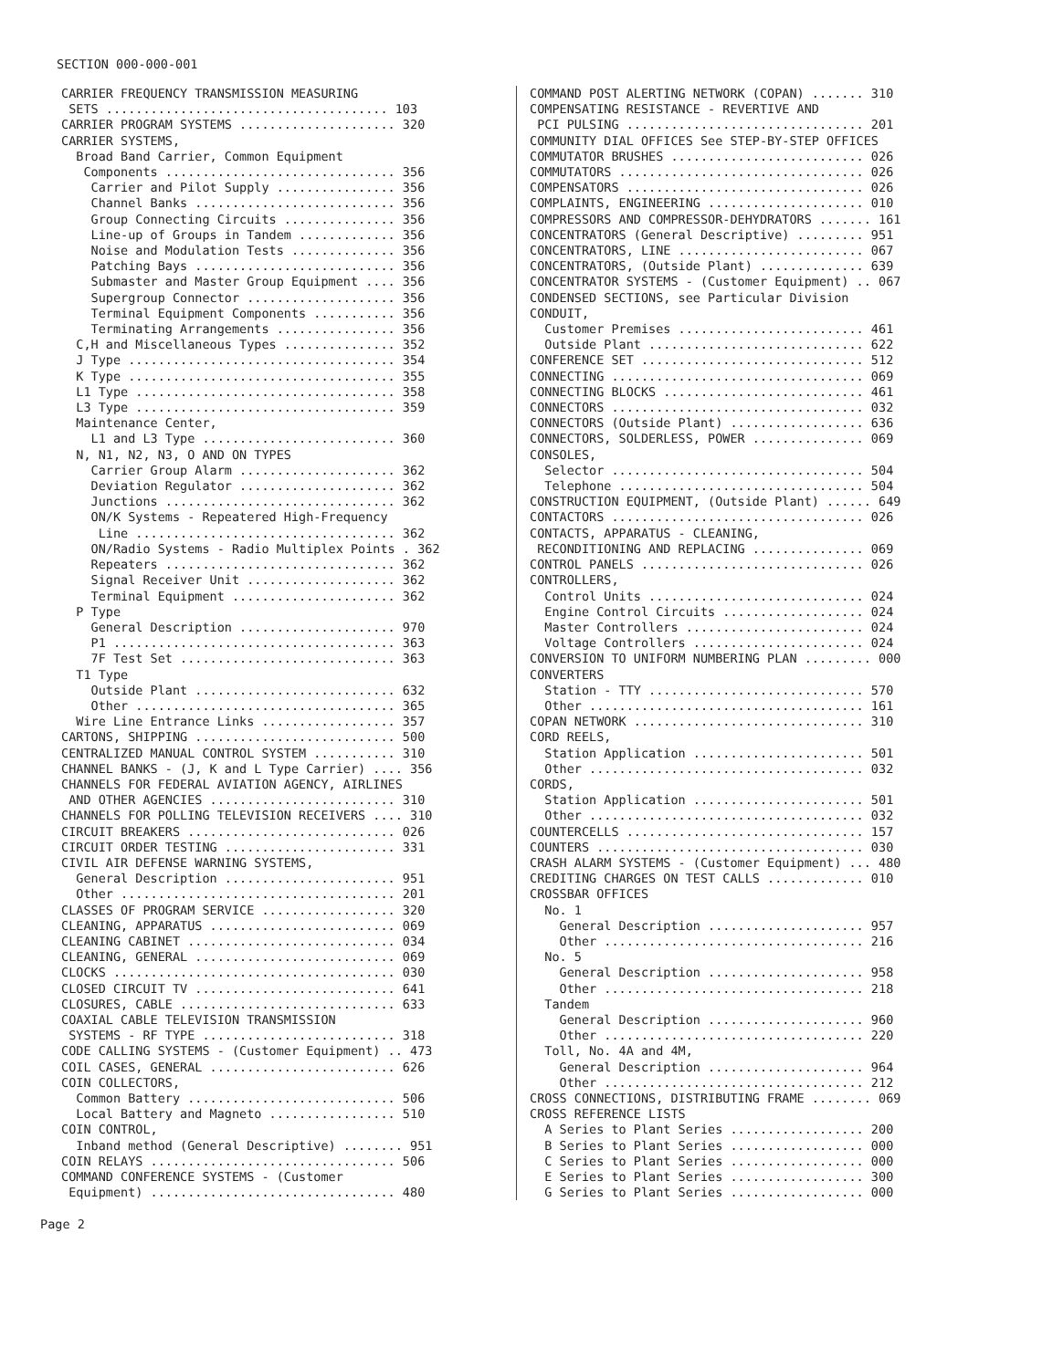SECTION 000-000-001
CARRIER FREQUENCY TRANSMISSION MEASURING SETS ...................................... 103 CARRIER PROGRAM SYSTEMS ..................... 320 CARRIER SYSTEMS, Broad Band Carrier, Common Equipment Components ............................... 356 Carrier and Pilot Supply ................ 356 Channel Banks ........................... 356 Group Connecting Circuits ............... 356 Line-up of Groups in Tandem ............. 356 Noise and Modulation Tests .............. 356 Patching Bays ........................... 356 Submaster and Master Group Equipment .... 356 Supergroup Connector .................... 356 Terminal Equipment Components ........... 356 Terminating Arrangements ................ 356 C,H and Miscellaneous Types ............... 352 J Type .................................... 354 K Type .................................... 355 L1 Type ................................... 358 L3 Type ................................... 359 Maintenance Center, L1 and L3 Type .......................... 360 N, N1, N2, N3, O AND ON TYPES Carrier Group Alarm ..................... 362 Deviation Regulator ..................... 362 Junctions ............................... 362 ON/K Systems - Repeatered High-Frequency Line ................................... 362 ON/Radio Systems - Radio Multiplex Points . 362 Repeaters ............................... 362 Signal Receiver Unit .................... 362 Terminal Equipment ...................... 362 P Type General Description ..................... 970 P1 ...................................... 363 7F Test Set ............................. 363 T1 Type Outside Plant ........................... 632 Other ................................... 365 Wire Line Entrance Links .................. 357 CARTONS, SHIPPING ........................... 500 CENTRALIZED MANUAL CONTROL SYSTEM ........... 310 CHANNEL BANKS - (J, K and L Type Carrier) .... 356 CHANNELS FOR FEDERAL AVIATION AGENCY, AIRLINES AND OTHER AGENCIES ......................... 310 CHANNELS FOR POLLING TELEVISION RECEIVERS .... 310 CIRCUIT BREAKERS ............................ 026 CIRCUIT ORDER TESTING ....................... 331 CIVIL AIR DEFENSE WARNING SYSTEMS, General Description ....................... 951 Other ..................................... 201 CLASSES OF PROGRAM SERVICE .................. 320 CLEANING, APPARATUS ......................... 069 CLEANING CABINET ............................ 034 CLEANING, GENERAL ........................... 069 CLOCKS ...................................... 030 CLOSED CIRCUIT TV ........................... 641 CLOSURES, CABLE ............................. 633 COAXIAL CABLE TELEVISION TRANSMISSION SYSTEMS - RF TYPE .......................... 318 CODE CALLING SYSTEMS - (Customer Equipment) .. 473 COIL CASES, GENERAL ......................... 626 COIN COLLECTORS, Common Battery ............................ 506 Local Battery and Magneto ................. 510 COIN CONTROL, Inband method (General Descriptive) ........ 951 COIN RELAYS ................................. 506 COMMAND CONFERENCE SYSTEMS - (Customer Equipment) ................................. 480
COMMAND POST ALERTING NETWORK (COPAN) ....... 310 COMPENSATING RESISTANCE - REVERTIVE AND PCI PULSING ................................ 201 COMMUNITY DIAL OFFICES See STEP-BY-STEP OFFICES COMMUTATOR BRUSHES .......................... 026 COMMUTATORS ................................. 026 COMPENSATORS ................................ 026 COMPLAINTS, ENGINEERING ..................... 010 COMPRESSORS AND COMPRESSOR-DEHYDRATORS ....... 161 CONCENTRATORS (General Descriptive) ......... 951 CONCENTRATORS, LINE ......................... 067 CONCENTRATORS, (Outside Plant) .............. 639 CONCENTRATOR SYSTEMS - (Customer Equipment) .. 067 CONDENSED SECTIONS, see Particular Division CONDUIT, Customer Premises ......................... 461 Outside Plant ............................. 622 CONFERENCE SET .............................. 512 CONNECTING .................................. 069 CONNECTING BLOCKS ........................... 461 CONNECTORS .................................. 032 CONNECTORS (Outside Plant) .................. 636 CONNECTORS, SOLDERLESS, POWER ............... 069 CONSOLES, Selector .................................. 504 Telephone ................................. 504 CONSTRUCTION EQUIPMENT, (Outside Plant) ...... 649 CONTACTORS .................................. 026 CONTACTS, APPARATUS - CLEANING, RECONDITIONING AND REPLACING ............... 069 CONTROL PANELS .............................. 026 CONTROLLERS, Control Units ............................. 024 Engine Control Circuits ................... 024 Master Controllers ........................ 024 Voltage Controllers ....................... 024 CONVERSION TO UNIFORM NUMBERING PLAN ......... 000 CONVERTERS Station - TTY ............................. 570 Other ..................................... 161 COPAN NETWORK ............................... 310 CORD REELS, Station Application ....................... 501 Other ..................................... 032 CORDS, Station Application ....................... 501 Other ..................................... 032 COUNTERCELLS ................................ 157 COUNTERS .................................... 030 CRASH ALARM SYSTEMS - (Customer Equipment) ... 480 CREDITING CHARGES ON TEST CALLS ............. 010 CROSSBAR OFFICES No. 1 General Description ..................... 957 Other ................................... 216 No. 5 General Description ..................... 958 Other ................................... 218 Tandem General Description ..................... 960 Other ................................... 220 Toll, No. 4A and 4M, General Description ..................... 964 Other ................................... 212 CROSS CONNECTIONS, DISTRIBUTING FRAME ........ 069 CROSS REFERENCE LISTS A Series to Plant Series .................. 200 B Series to Plant Series .................. 000 C Series to Plant Series .................. 000 E Series to Plant Series .................. 300 G Series to Plant Series .................. 000
Page 2